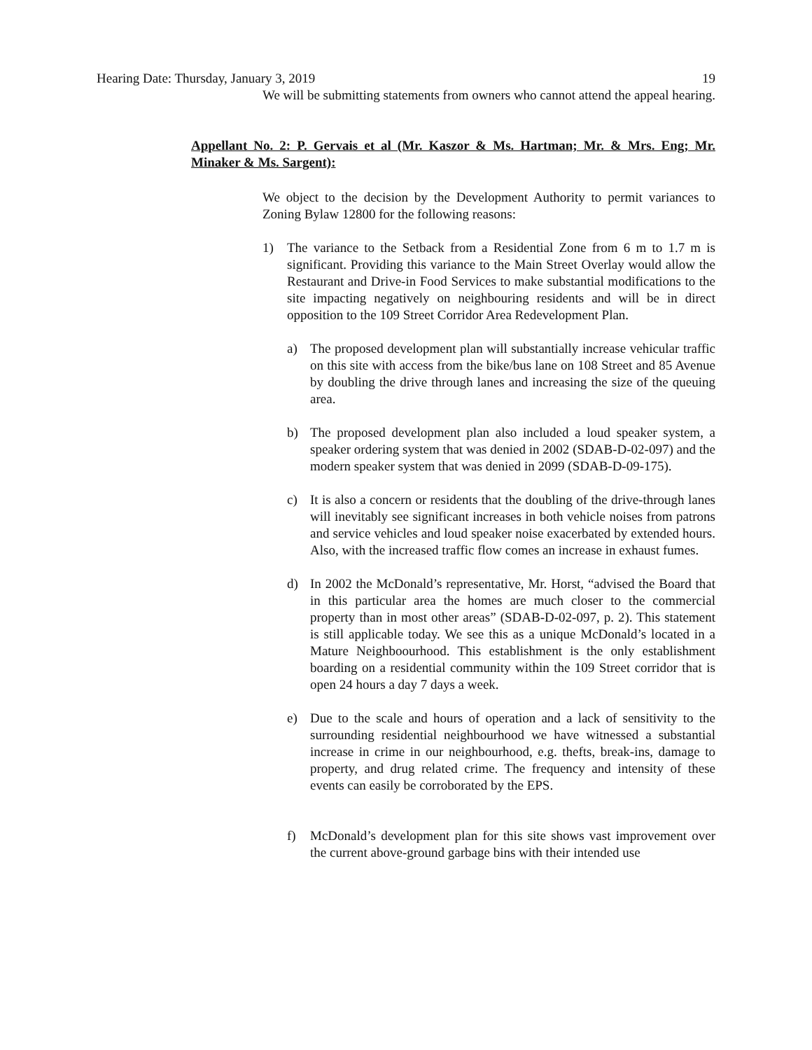Hearing Date: Thursday, January 3, 2019 19
We will be submitting statements from owners who cannot attend the appeal hearing.
Appellant No. 2: P. Gervais et al (Mr. Kaszor & Ms. Hartman; Mr. & Mrs. Eng; Mr. Minaker & Ms. Sargent):
We object to the decision by the Development Authority to permit variances to Zoning Bylaw 12800 for the following reasons:
1) The variance to the Setback from a Residential Zone from 6 m to 1.7 m is significant. Providing this variance to the Main Street Overlay would allow the Restaurant and Drive-in Food Services to make substantial modifications to the site impacting negatively on neighbouring residents and will be in direct opposition to the 109 Street Corridor Area Redevelopment Plan.
a) The proposed development plan will substantially increase vehicular traffic on this site with access from the bike/bus lane on 108 Street and 85 Avenue by doubling the drive through lanes and increasing the size of the queuing area.
b) The proposed development plan also included a loud speaker system, a speaker ordering system that was denied in 2002 (SDAB-D-02-097) and the modern speaker system that was denied in 2099 (SDAB-D-09-175).
c) It is also a concern or residents that the doubling of the drive-through lanes will inevitably see significant increases in both vehicle noises from patrons and service vehicles and loud speaker noise exacerbated by extended hours. Also, with the increased traffic flow comes an increase in exhaust fumes.
d) In 2002 the McDonald’s representative, Mr. Horst, “advised the Board that in this particular area the homes are much closer to the commercial property than in most other areas” (SDAB-D-02-097, p. 2). This statement is still applicable today. We see this as a unique McDonald’s located in a Mature Neighboourhood. This establishment is the only establishment boarding on a residential community within the 109 Street corridor that is open 24 hours a day 7 days a week.
e) Due to the scale and hours of operation and a lack of sensitivity to the surrounding residential neighbourhood we have witnessed a substantial increase in crime in our neighbourhood, e.g. thefts, break-ins, damage to property, and drug related crime. The frequency and intensity of these events can easily be corroborated by the EPS.
f) McDonald’s development plan for this site shows vast improvement over the current above-ground garbage bins with their intended use